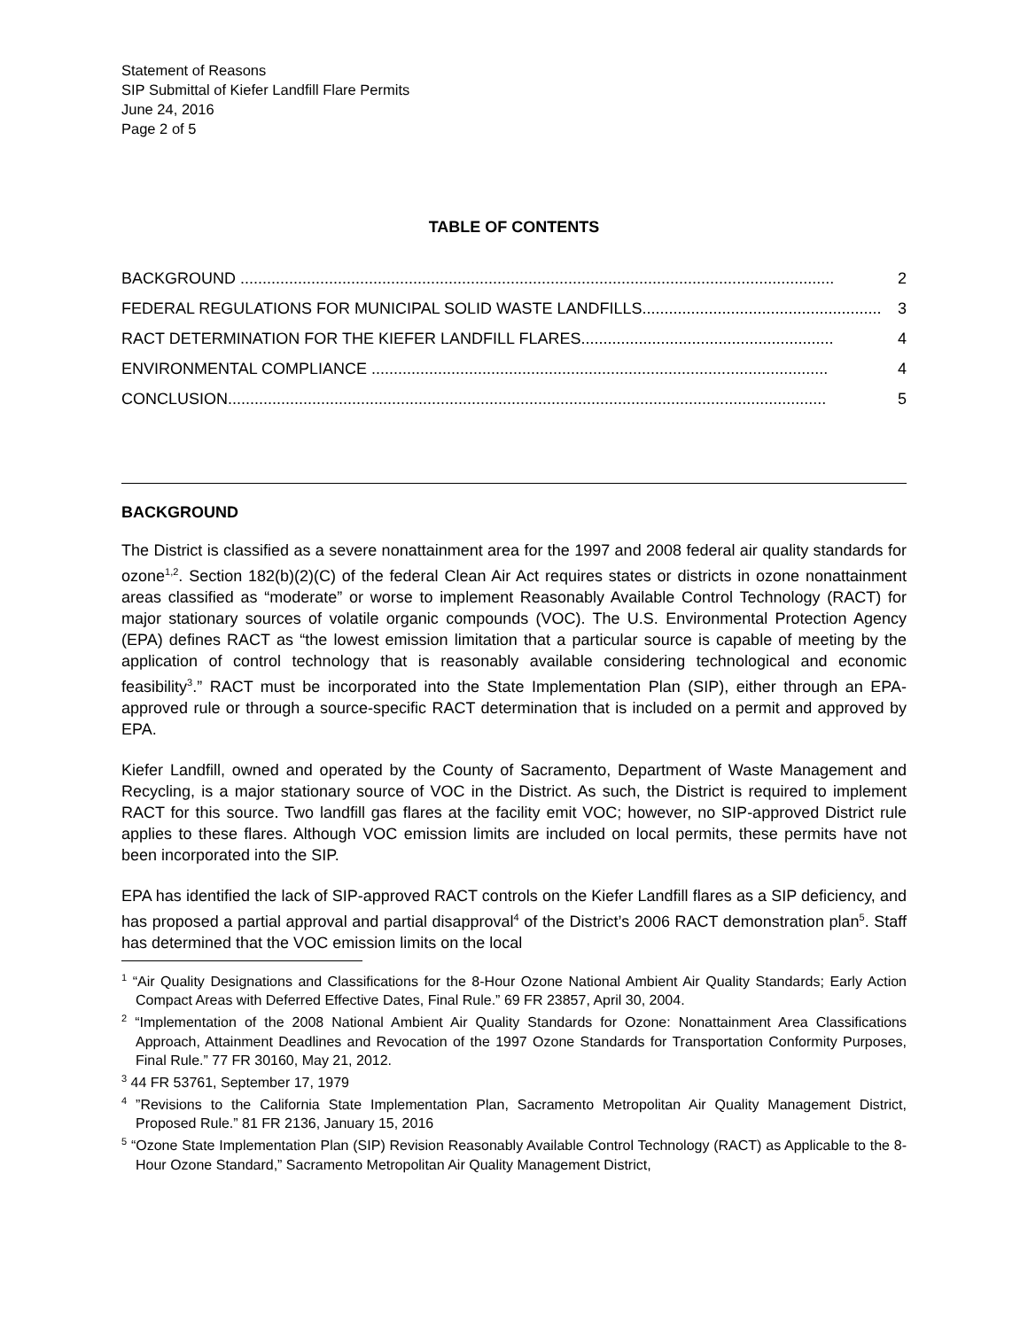Statement of Reasons
SIP Submittal of Kiefer Landfill Flare Permits
June 24, 2016
Page 2 of 5
TABLE OF CONTENTS
BACKGROUND ...................................................................................................................................... 2
FEDERAL REGULATIONS FOR MUNICIPAL SOLID WASTE LANDFILLS...................................................... 3
RACT DETERMINATION FOR THE KIEFER LANDFILL FLARES......................................................... 4
ENVIRONMENTAL COMPLIANCE ....................................................................................................... 4
CONCLUSION....................................................................................................................................... 5
BACKGROUND
The District is classified as a severe nonattainment area for the 1997 and 2008 federal air quality standards for ozone<sup>1,2</sup>. Section 182(b)(2)(C) of the federal Clean Air Act requires states or districts in ozone nonattainment areas classified as “moderate” or worse to implement Reasonably Available Control Technology (RACT) for major stationary sources of volatile organic compounds (VOC). The U.S. Environmental Protection Agency (EPA) defines RACT as “the lowest emission limitation that a particular source is capable of meeting by the application of control technology that is reasonably available considering technological and economic feasibility<sup>3</sup>.” RACT must be incorporated into the State Implementation Plan (SIP), either through an EPA-approved rule or through a source-specific RACT determination that is included on a permit and approved by EPA.
Kiefer Landfill, owned and operated by the County of Sacramento, Department of Waste Management and Recycling, is a major stationary source of VOC in the District. As such, the District is required to implement RACT for this source. Two landfill gas flares at the facility emit VOC; however, no SIP-approved District rule applies to these flares. Although VOC emission limits are included on local permits, these permits have not been incorporated into the SIP.
EPA has identified the lack of SIP-approved RACT controls on the Kiefer Landfill flares as a SIP deficiency, and has proposed a partial approval and partial disapproval<sup>4</sup> of the District’s 2006 RACT demonstration plan<sup>5</sup>. Staff has determined that the VOC emission limits on the local
<sup>1</sup> “Air Quality Designations and Classifications for the 8-Hour Ozone National Ambient Air Quality Standards; Early Action Compact Areas with Deferred Effective Dates, Final Rule.” 69 FR 23857, April 30, 2004.
<sup>2</sup> “Implementation of the 2008 National Ambient Air Quality Standards for Ozone: Nonattainment Area Classifications Approach, Attainment Deadlines and Revocation of the 1997 Ozone Standards for Transportation Conformity Purposes, Final Rule.” 77 FR 30160, May 21, 2012.
<sup>3</sup> 44 FR 53761, September 17, 1979
<sup>4</sup> ”Revisions to the California State Implementation Plan, Sacramento Metropolitan Air Quality Management District, Proposed Rule.” 81 FR 2136, January 15, 2016
<sup>5</sup> “Ozone State Implementation Plan (SIP) Revision Reasonably Available Control Technology (RACT) as Applicable to the 8-Hour Ozone Standard,” Sacramento Metropolitan Air Quality Management District,